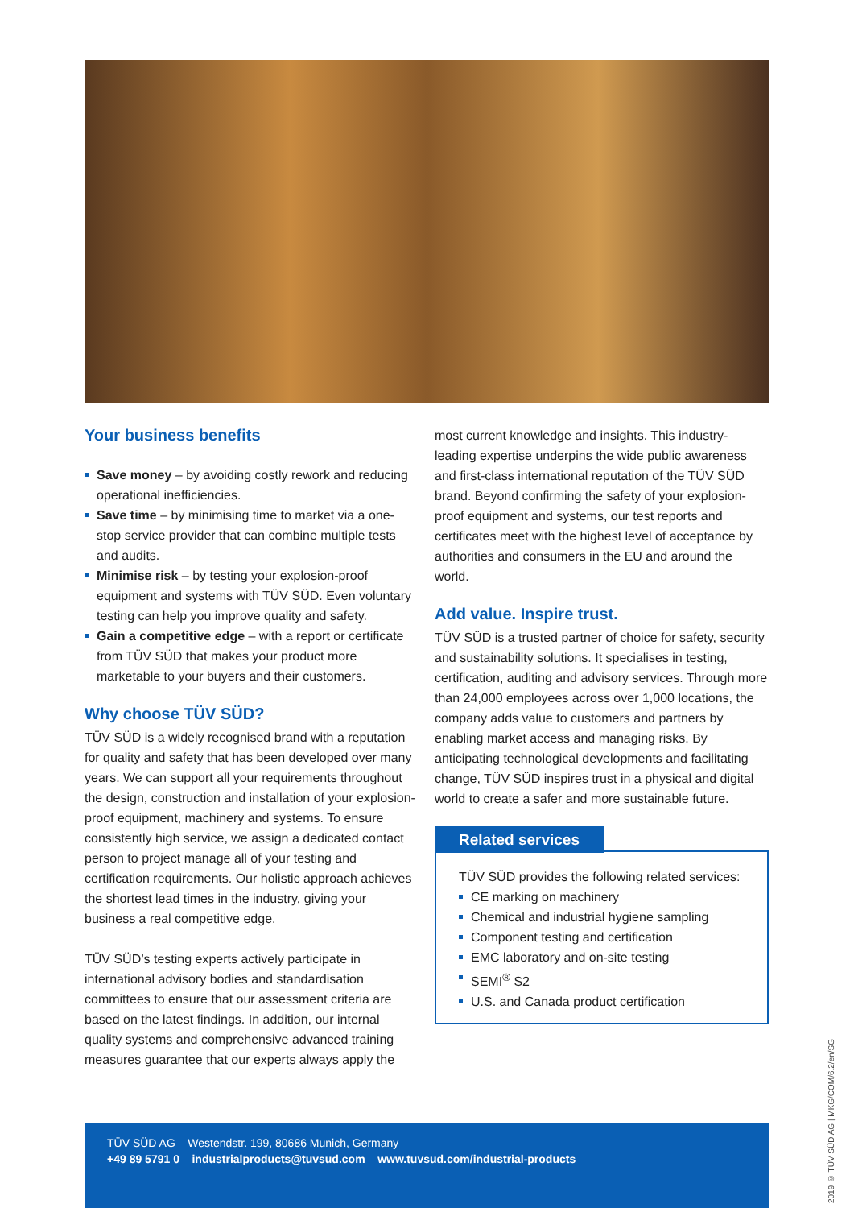Your business benefits
Save money – by avoiding costly rework and reducing operational inefficiencies.
Save time – by minimising time to market via a one-stop service provider that can combine multiple tests and audits.
Minimise risk – by testing your explosion-proof equipment and systems with TÜV SÜD. Even voluntary testing can help you improve quality and safety.
Gain a competitive edge – with a report or certificate from TÜV SÜD that makes your product more marketable to your buyers and their customers.
Why choose TÜV SÜD?
TÜV SÜD is a widely recognised brand with a reputation for quality and safety that has been developed over many years. We can support all your requirements throughout the design, construction and installation of your explosion-proof equipment, machinery and systems. To ensure consistently high service, we assign a dedicated contact person to project manage all of your testing and certification requirements. Our holistic approach achieves the shortest lead times in the industry, giving your business a real competitive edge.
TÜV SÜD’s testing experts actively participate in international advisory bodies and standardisation committees to ensure that our assessment criteria are based on the latest findings. In addition, our internal quality systems and comprehensive advanced training measures guarantee that our experts always apply the
most current knowledge and insights. This industry-leading expertise underpins the wide public awareness and first-class international reputation of the TÜV SÜD brand. Beyond confirming the safety of your explosion-proof equipment and systems, our test reports and certificates meet with the highest level of acceptance by authorities and consumers in the EU and around the world.
Add value. Inspire trust.
TÜV SÜD is a trusted partner of choice for safety, security and sustainability solutions. It specialises in testing, certification, auditing and advisory services. Through more than 24,000 employees across over 1,000 locations, the company adds value to customers and partners by enabling market access and managing risks. By anticipating technological developments and facilitating change, TÜV SÜD inspires trust in a physical and digital world to create a safer and more sustainable future.
Related services
TÜV SÜD provides the following related services:
CE marking on machinery
Chemical and industrial hygiene sampling
Component testing and certification
EMC laboratory and on-site testing
SEMI<sup>®</sup> S2
U.S. and Canada product certification
TÜV SÜD AG Westendstr. 199, 80686 Munich, Germany
+49 89 5791 0 industrialproducts@tuvsud.com www.tuvsud.com/industrial-products
2019 © TÜV SÜD AG | MKG/COM/6.2/en/SG